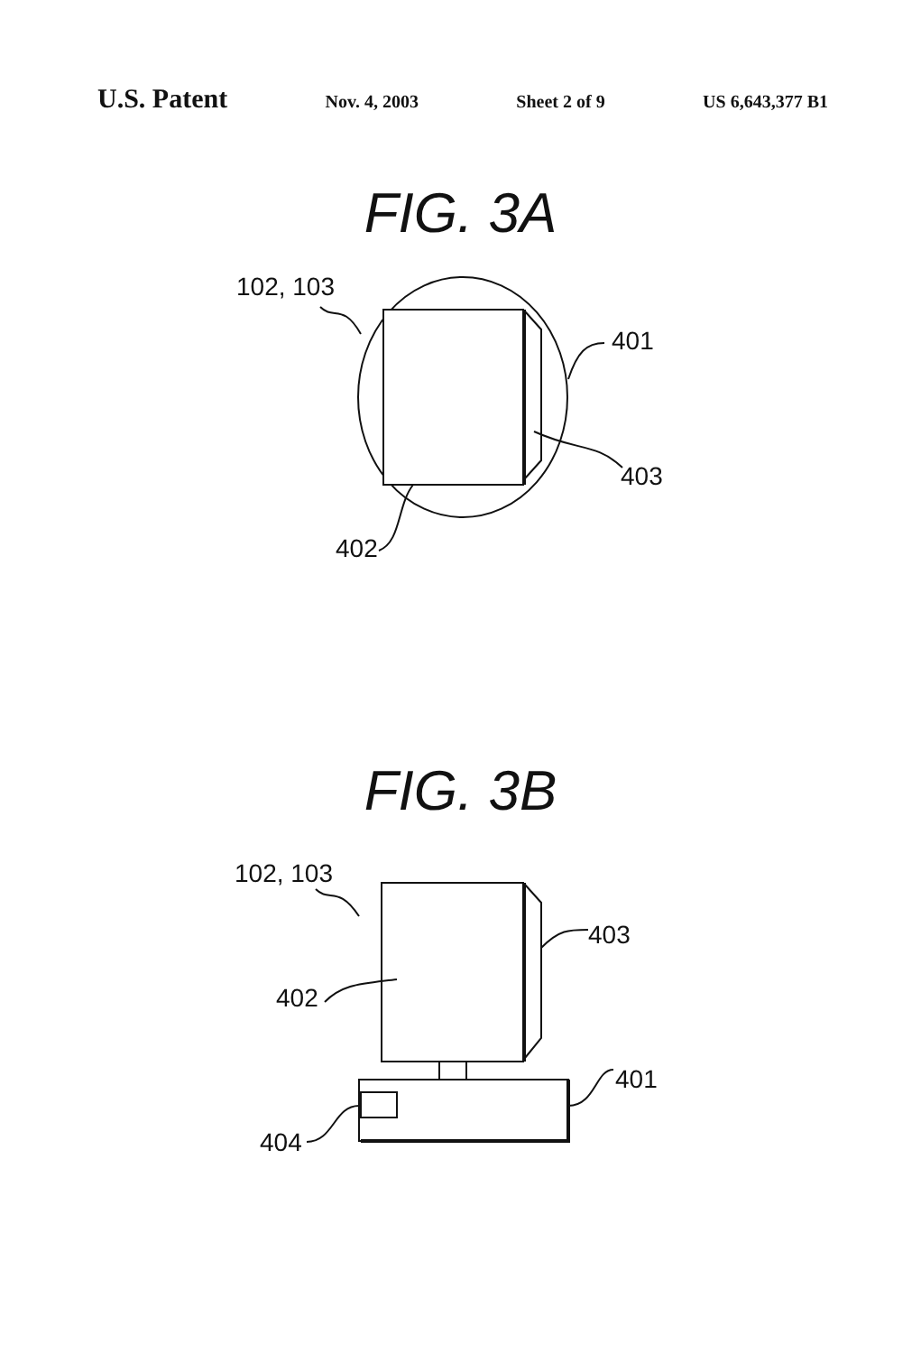U.S. Patent
Nov. 4, 2003 Sheet 2 of 9 US 6,643,377 B1
FIG. 3A
102, 103
401
403
402
FIG. 3B
102, 103
403
402
401
404